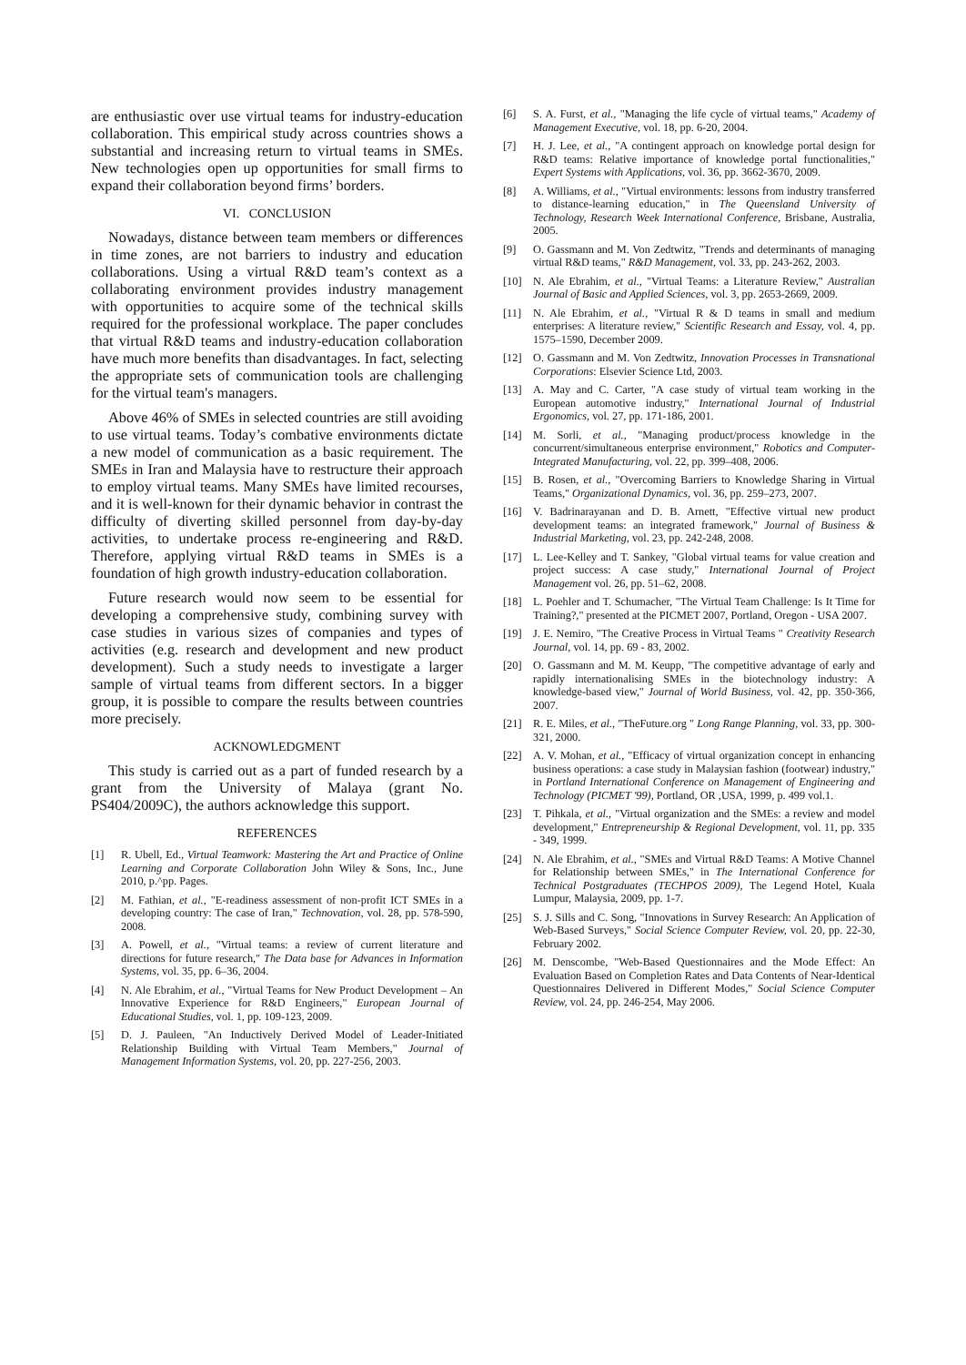are enthusiastic over use virtual teams for industry-education collaboration. This empirical study across countries shows a substantial and increasing return to virtual teams in SMEs. New technologies open up opportunities for small firms to expand their collaboration beyond firms’ borders.
VI. CONCLUSION
Nowadays, distance between team members or differences in time zones, are not barriers to industry and education collaborations. Using a virtual R&D team’s context as a collaborating environment provides industry management with opportunities to acquire some of the technical skills required for the professional workplace. The paper concludes that virtual R&D teams and industry-education collaboration have much more benefits than disadvantages. In fact, selecting the appropriate sets of communication tools are challenging for the virtual team's managers.
Above 46% of SMEs in selected countries are still avoiding to use virtual teams. Today’s combative environments dictate a new model of communication as a basic requirement. The SMEs in Iran and Malaysia have to restructure their approach to employ virtual teams. Many SMEs have limited recourses, and it is well-known for their dynamic behavior in contrast the difficulty of diverting skilled personnel from day-by-day activities, to undertake process re-engineering and R&D. Therefore, applying virtual R&D teams in SMEs is a foundation of high growth industry-education collaboration.
Future research would now seem to be essential for developing a comprehensive study, combining survey with case studies in various sizes of companies and types of activities (e.g. research and development and new product development). Such a study needs to investigate a larger sample of virtual teams from different sectors. In a bigger group, it is possible to compare the results between countries more precisely.
ACKNOWLEDGMENT
This study is carried out as a part of funded research by a grant from the University of Malaya (grant No. PS404/2009C), the authors acknowledge this support.
REFERENCES
[1] R. Ubell, Ed., Virtual Teamwork: Mastering the Art and Practice of Online Learning and Corporate Collaboration John Wiley & Sons, Inc., June 2010, p.^pp. Pages.
[2] M. Fathian, et al., "E-readiness assessment of non-profit ICT SMEs in a developing country: The case of Iran," Technovation, vol. 28, pp. 578-590, 2008.
[3] A. Powell, et al., "Virtual teams: a review of current literature and directions for future research," The Data base for Advances in Information Systems, vol. 35, pp. 6–36, 2004.
[4] N. Ale Ebrahim, et al., "Virtual Teams for New Product Development – An Innovative Experience for R&D Engineers," European Journal of Educational Studies, vol. 1, pp. 109-123, 2009.
[5] D. J. Pauleen, "An Inductively Derived Model of Leader-Initiated Relationship Building with Virtual Team Members," Journal of Management Information Systems, vol. 20, pp. 227-256, 2003.
[6] S. A. Furst, et al., "Managing the life cycle of virtual teams," Academy of Management Executive, vol. 18, pp. 6-20, 2004.
[7] H. J. Lee, et al., "A contingent approach on knowledge portal design for R&D teams: Relative importance of knowledge portal functionalities," Expert Systems with Applications, vol. 36, pp. 3662-3670, 2009.
[8] A. Williams, et al., "Virtual environments: lessons from industry transferred to distance-learning education," in The Queensland University of Technology, Research Week International Conference, Brisbane, Australia, 2005.
[9] O. Gassmann and M. Von Zedtwitz, "Trends and determinants of managing virtual R&D teams," R&D Management, vol. 33, pp. 243-262, 2003.
[10] N. Ale Ebrahim, et al., "Virtual Teams: a Literature Review," Australian Journal of Basic and Applied Sciences, vol. 3, pp. 2653-2669, 2009.
[11] N. Ale Ebrahim, et al., "Virtual R & D teams in small and medium enterprises: A literature review," Scientific Research and Essay, vol. 4, pp. 1575–1590, December 2009.
[12] O. Gassmann and M. Von Zedtwitz, Innovation Processes in Transnational Corporations: Elsevier Science Ltd, 2003.
[13] A. May and C. Carter, "A case study of virtual team working in the European automotive industry," International Journal of Industrial Ergonomics, vol. 27, pp. 171-186, 2001.
[14] M. Sorli, et al., "Managing product/process knowledge in the concurrent/simultaneous enterprise environment," Robotics and Computer-Integrated Manufacturing, vol. 22, pp. 399–408, 2006.
[15] B. Rosen, et al., "Overcoming Barriers to Knowledge Sharing in Virtual Teams," Organizational Dynamics, vol. 36, pp. 259–273, 2007.
[16] V. Badrinarayanan and D. B. Arnett, "Effective virtual new product development teams: an integrated framework," Journal of Business & Industrial Marketing, vol. 23, pp. 242-248, 2008.
[17] L. Lee-Kelley and T. Sankey, "Global virtual teams for value creation and project success: A case study," International Journal of Project Management vol. 26, pp. 51–62, 2008.
[18] L. Poehler and T. Schumacher, "The Virtual Team Challenge: Is It Time for Training?," presented at the PICMET 2007, Portland, Oregon - USA 2007.
[19] J. E. Nemiro, "The Creative Process in Virtual Teams " Creativity Research Journal, vol. 14, pp. 69 - 83, 2002.
[20] O. Gassmann and M. M. Keupp, "The competitive advantage of early and rapidly internationalising SMEs in the biotechnology industry: A knowledge-based view," Journal of World Business, vol. 42, pp. 350-366, 2007.
[21] R. E. Miles, et al., "TheFuture.org " Long Range Planning, vol. 33, pp. 300-321, 2000.
[22] A. V. Mohan, et al., "Efficacy of virtual organization concept in enhancing business operations: a case study in Malaysian fashion (footwear) industry," in Portland International Conference on Management of Engineering and Technology (PICMET '99), Portland, OR ,USA, 1999, p. 499 vol.1.
[23] T. Pihkala, et al., "Virtual organization and the SMEs: a review and model development," Entrepreneurship & Regional Development, vol. 11, pp. 335 - 349, 1999.
[24] N. Ale Ebrahim, et al., "SMEs and Virtual R&D Teams: A Motive Channel for Relationship between SMEs," in The International Conference for Technical Postgraduates (TECHPOS 2009), The Legend Hotel, Kuala Lumpur, Malaysia, 2009, pp. 1-7.
[25] S. J. Sills and C. Song, "Innovations in Survey Research: An Application of Web-Based Surveys," Social Science Computer Review, vol. 20, pp. 22-30, February 2002.
[26] M. Denscombe, "Web-Based Questionnaires and the Mode Effect: An Evaluation Based on Completion Rates and Data Contents of Near-Identical Questionnaires Delivered in Different Modes," Social Science Computer Review, vol. 24, pp. 246-254, May 2006.